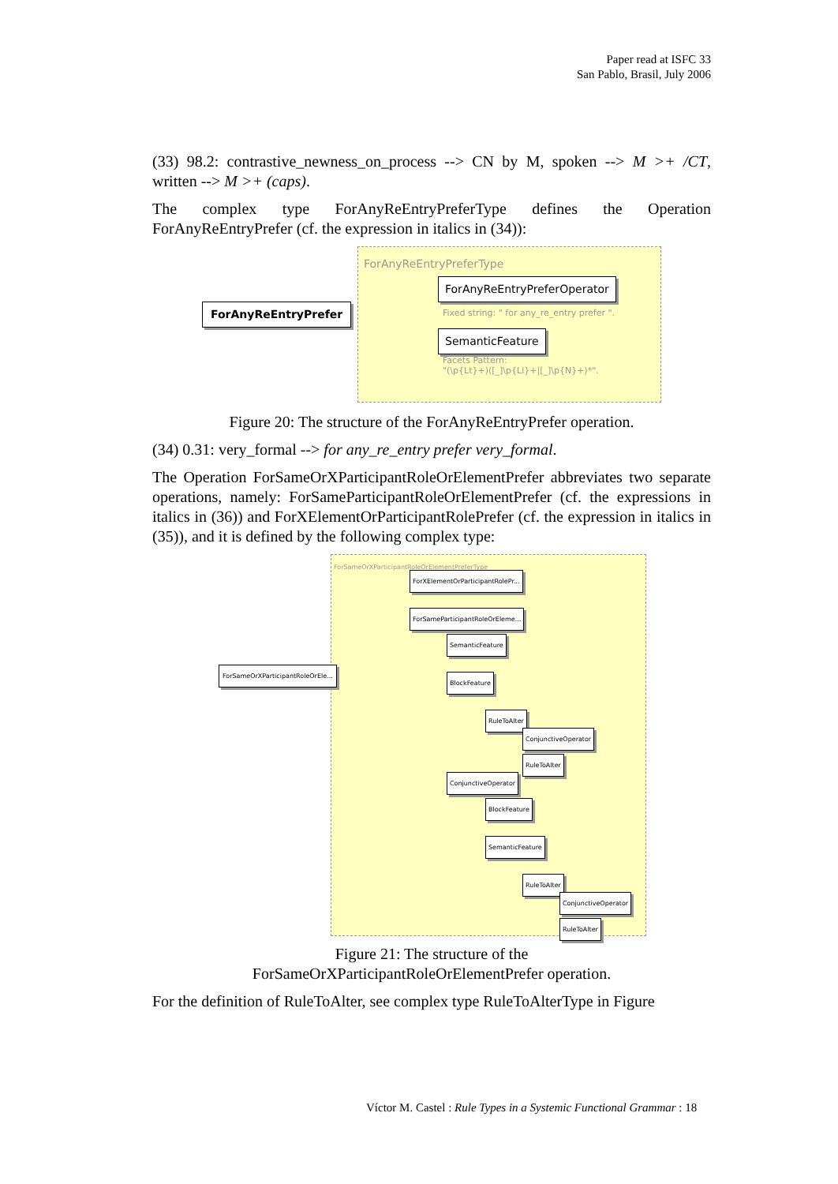Paper read at ISFC 33
San Pablo, Brasil, July 2006
(33) 98.2: contrastive_newness_on_process --> CN by M, spoken --> M >+ /CT, written --> M >+ (caps).
The complex type ForAnyReEntryPreferType defines the Operation ForAnyReEntryPrefer (cf. the expression in italics in (34)):
ForAnyReEntryPreferType
ForAnyReEntryPrefer
ForAnyReEntryPreferOperator
Fixed string: " for any_re_entry prefer ".
SemanticFeature
Facets Pattern:
"(\p{Lt}+)([_]\p{Ll}+|[_]\p{N}+)*".
Figure 20: The structure of the ForAnyReEntryPrefer operation.
(34) 0.31: very_formal --> for any_re_entry prefer very_formal.
The Operation ForSameOrXParticipantRoleOrElementPrefer abbreviates two separate operations, namely: ForSameParticipantRoleOrElementPrefer (cf. the expressions in italics in (36)) and ForXElementOrParticipantRolePrefer (cf. the expression in italics in (35)), and it is defined by the following complex type:
ForSameOrXParticipantRoleOrElementPreferType
ForSameOrXParticipantRoleOrEle...
ForXElementOrParticipantRolePr...
ForSameParticipantRoleOrEleme...
SemanticFeature
BlockFeature
RuleToAlter
ConjunctiveOperator
RuleToAlter
ConjunctiveOperator
BlockFeature
SemanticFeature
RuleToAlter
ConjunctiveOperator
RuleToAlter
Figure 21: The structure of the
ForSameOrXParticipantRoleOrElementPrefer operation.
For the definition of RuleToAlter, see complex type RuleToAlterType in Figure
Víctor M. Castel : Rule Types in a Systemic Functional Grammar : 18